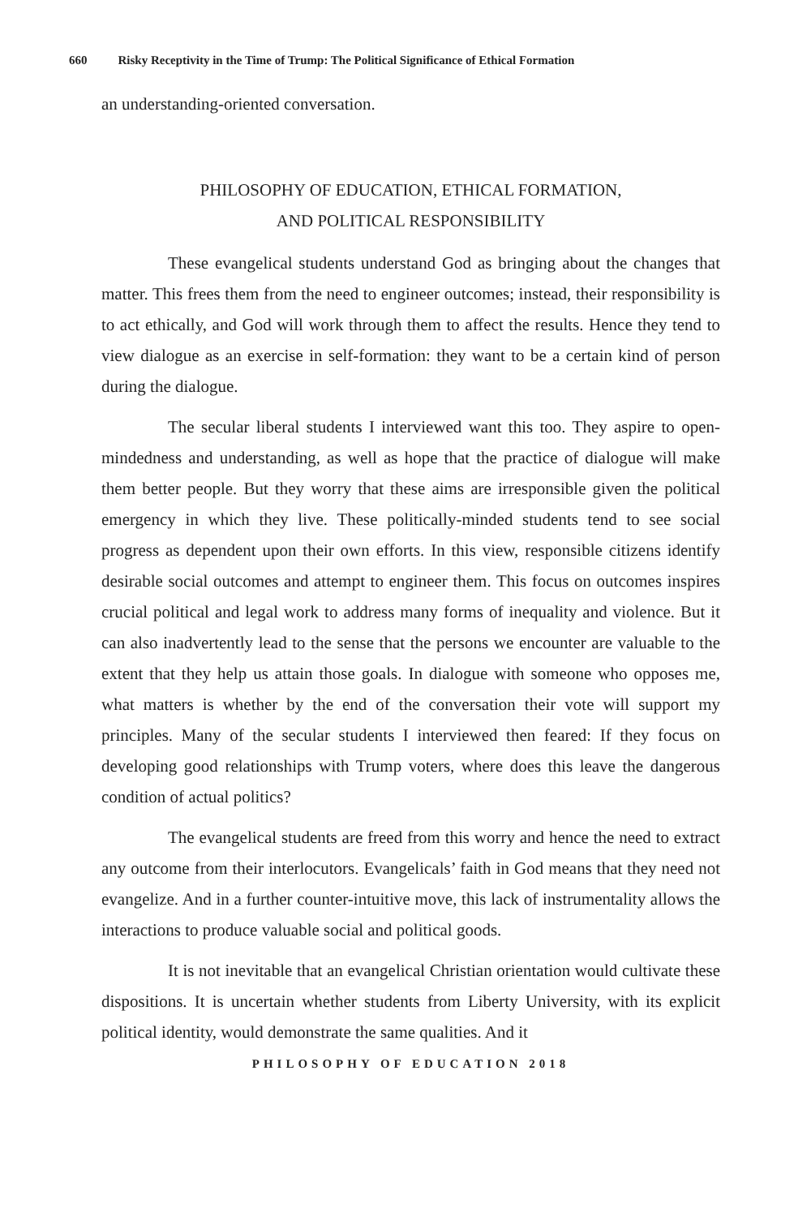660 Risky Receptivity in the Time of Trump: The Political Significance of Ethical Formation
an understanding-oriented conversation.
PHILOSOPHY OF EDUCATION, ETHICAL FORMATION,
AND POLITICAL RESPONSIBILITY
These evangelical students understand God as bringing about the changes that matter. This frees them from the need to engineer outcomes; instead, their responsibility is to act ethically, and God will work through them to affect the results. Hence they tend to view dialogue as an exercise in self-formation: they want to be a certain kind of person during the dialogue.
The secular liberal students I interviewed want this too. They aspire to open-mindedness and understanding, as well as hope that the practice of dialogue will make them better people. But they worry that these aims are irresponsible given the political emergency in which they live. These politically-minded students tend to see social progress as dependent upon their own efforts. In this view, responsible citizens identify desirable social outcomes and attempt to engineer them. This focus on outcomes inspires crucial political and legal work to address many forms of inequality and violence. But it can also inadvertently lead to the sense that the persons we encounter are valuable to the extent that they help us attain those goals. In dialogue with someone who opposes me, what matters is whether by the end of the conversation their vote will support my principles. Many of the secular students I interviewed then feared: If they focus on developing good relationships with Trump voters, where does this leave the dangerous condition of actual politics?
The evangelical students are freed from this worry and hence the need to extract any outcome from their interlocutors. Evangelicals’ faith in God means that they need not evangelize. And in a further counter-intuitive move, this lack of instrumentality allows the interactions to produce valuable social and political goods.
It is not inevitable that an evangelical Christian orientation would cultivate these dispositions. It is uncertain whether students from Liberty University, with its explicit political identity, would demonstrate the same qualities. And it
PHILOSOPHY OF EDUCATION 2018